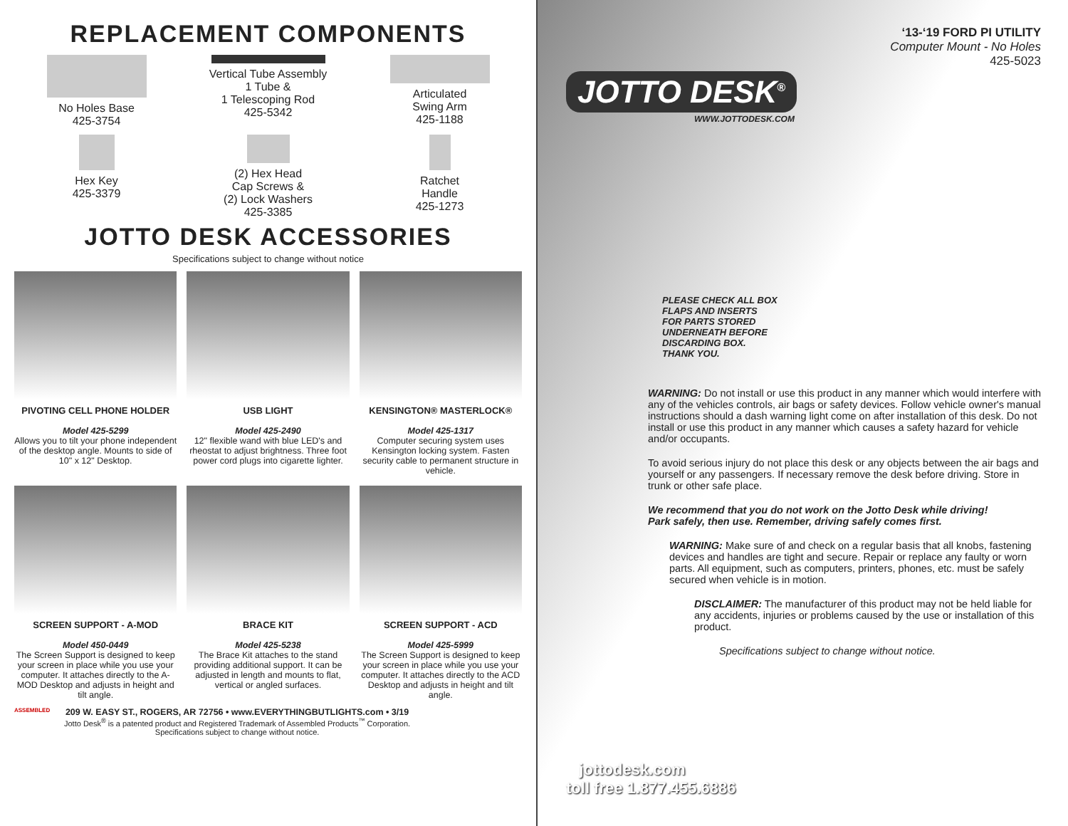REPLACEMENT COMPONENTS
No Holes Base
425-3754
Vertical Tube Assembly
1 Tube &
1 Telescoping Rod
425-5342
Articulated
Swing Arm
425-1188
Hex Key
425-3379
(2) Hex Head
Cap Screws &
(2) Lock Washers
425-3385
Ratchet
Handle
425-1273
JOTTO DESK ACCESSORIES
Specifications subject to change without notice
PIVOTING CELL PHONE HOLDER
Model 425-5299
Allows you to tilt your phone independent of the desktop angle. Mounts to side of 10" x 12" Desktop.
USB LIGHT
Model 425-2490
12" flexible wand with blue LED's and rheostat to adjust brightness. Three foot power cord plugs into cigarette lighter.
KENSINGTON® MASTERLOCK®
Model 425-1317
Computer securing system uses Kensington locking system. Fasten security cable to permanent structure in vehicle.
SCREEN SUPPORT - A-MOD
Model 450-0449
The Screen Support is designed to keep your screen in place while you use your computer. It attaches directly to the A-MOD Desktop and adjusts in height and tilt angle.
BRACE KIT
Model 425-5238
The Brace Kit attaches to the stand providing additional support. It can be adjusted in length and mounts to flat, vertical or angled surfaces.
SCREEN SUPPORT - ACD
Model 425-5999
The Screen Support is designed to keep your screen in place while you use your computer. It attaches directly to the ACD Desktop and adjusts in height and tilt angle.
ASSEMBLED
209 W. EASY ST., ROGERS, AR 72756 • www.EVERYTHINGBUTLIGHTS.com • 3/19
Jotto Desk<sup>®</sup> is a patented product and Registered Trademark of Assembled Products<sup>™</sup> Corporation.
Specifications subject to change without notice.
‘13-‘19 FORD PI UTILITY
Computer Mount - No Holes
425-5023
JOTTO DESK<sup>®</sup>
WWW.JOTTODESK.COM
PLEASE CHECK ALL BOX
FLAPS AND INSERTS
FOR PARTS STORED
UNDERNEATH BEFORE
DISCARDING BOX.
THANK YOU.
WARNING: Do not install or use this product in any manner which would interfere with any of the vehicles controls, air bags or safety devices. Follow vehicle owner's manual instructions should a dash warning light come on after installation of this desk. Do not install or use this product in any manner which causes a safety hazard for vehicle and/or occupants.
To avoid serious injury do not place this desk or any objects between the air bags and yourself or any passengers. If necessary remove the desk before driving. Store in trunk or other safe place.
We recommend that you do not work on the Jotto Desk while driving!
Park safely, then use. Remember, driving safely comes first.
WARNING: Make sure of and check on a regular basis that all knobs, fastening devices and handles are tight and secure. Repair or replace any faulty or worn parts. All equipment, such as computers, printers, phones, etc. must be safely secured when vehicle is in motion.
DISCLAIMER: The manufacturer of this product may not be held liable for any accidents, injuries or problems caused by the use or installation of this product.
Specifications subject to change without notice.
jottodesk.com
toll free 1.877.455.6886